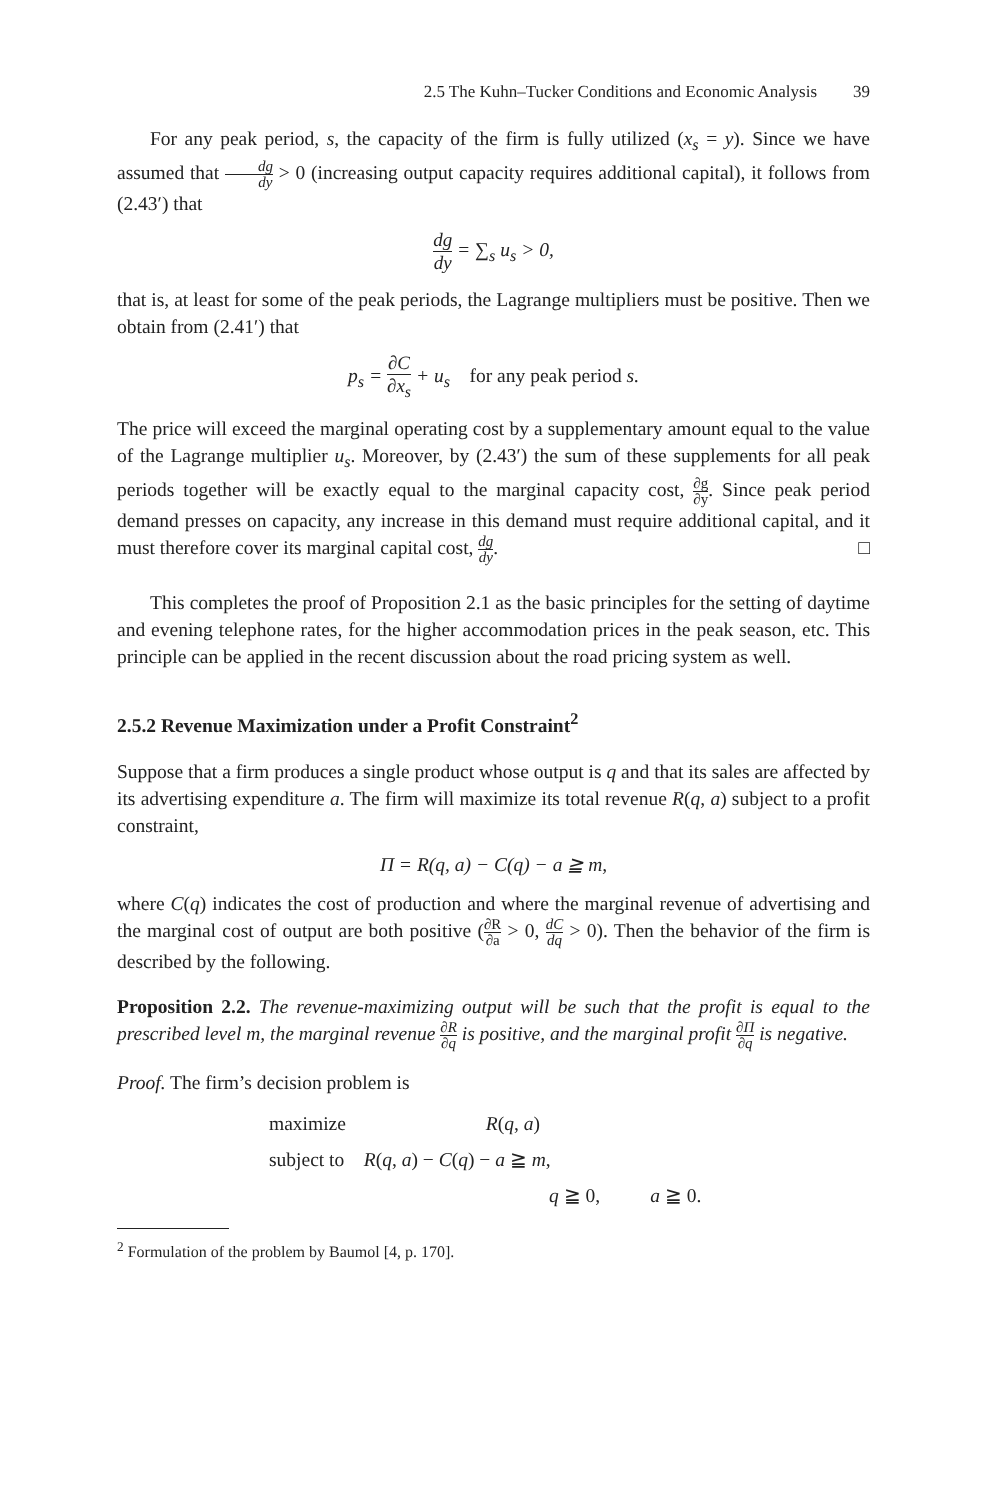2.5 The Kuhn–Tucker Conditions and Economic Analysis 39
For any peak period, s, the capacity of the firm is fully utilized (x<sub>s</sub> = y). Since we have assumed that dg dy > 0 (increasing output capacity requires additional capital), it follows from (2.43′) that
dg dy = ∑<sub>s</sub> u<sub>s</sub> > 0,
that is, at least for some of the peak periods, the Lagrange multipliers must be positive. Then we obtain from (2.41′) that
p<sub>s</sub> = ∂C ∂x<sub>s</sub> + u<sub>s</sub> for any peak period s.
The price will exceed the marginal operating cost by a supplementary amount equal to the value of the Lagrange multiplier u<sub>s</sub>. Moreover, by (2.43′) the sum of these supplements for all peak periods together will be exactly equal to the marginal capacity cost, ∂g ∂y. Since peak period demand presses on capacity, any increase in this demand must require additional capital, and it must therefore cover its marginal capital cost, dg dy. □
This completes the proof of Proposition 2.1 as the basic principles for the setting of daytime and evening telephone rates, for the higher accommodation prices in the peak season, etc. This principle can be applied in the recent discussion about the road pricing system as well.
2.5.2 Revenue Maximization under a Profit Constraint<sup>2</sup>
Suppose that a firm produces a single product whose output is q and that its sales are affected by its advertising expenditure a. The firm will maximize its total revenue R(q, a) subject to a profit constraint,
Π = R(q, a) − C(q) − a ≧ m,
where C(q) indicates the cost of production and where the marginal revenue of advertising and the marginal cost of output are both positive (∂R ∂a > 0, dC dq > 0). Then the behavior of the firm is described by the following.
Proposition 2.2. The revenue-maximizing output will be such that the profit is equal to the prescribed level m, the marginal revenue ∂R ∂q is positive, and the marginal profit ∂Π ∂q is negative.
Proof. The firm’s decision problem is
maximize R(q, a)
subject to R(q, a) − C(q) − a ≧ m,
q ≧ 0, a ≧ 0.
<sup>2</sup> Formulation of the problem by Baumol [4, p. 170].